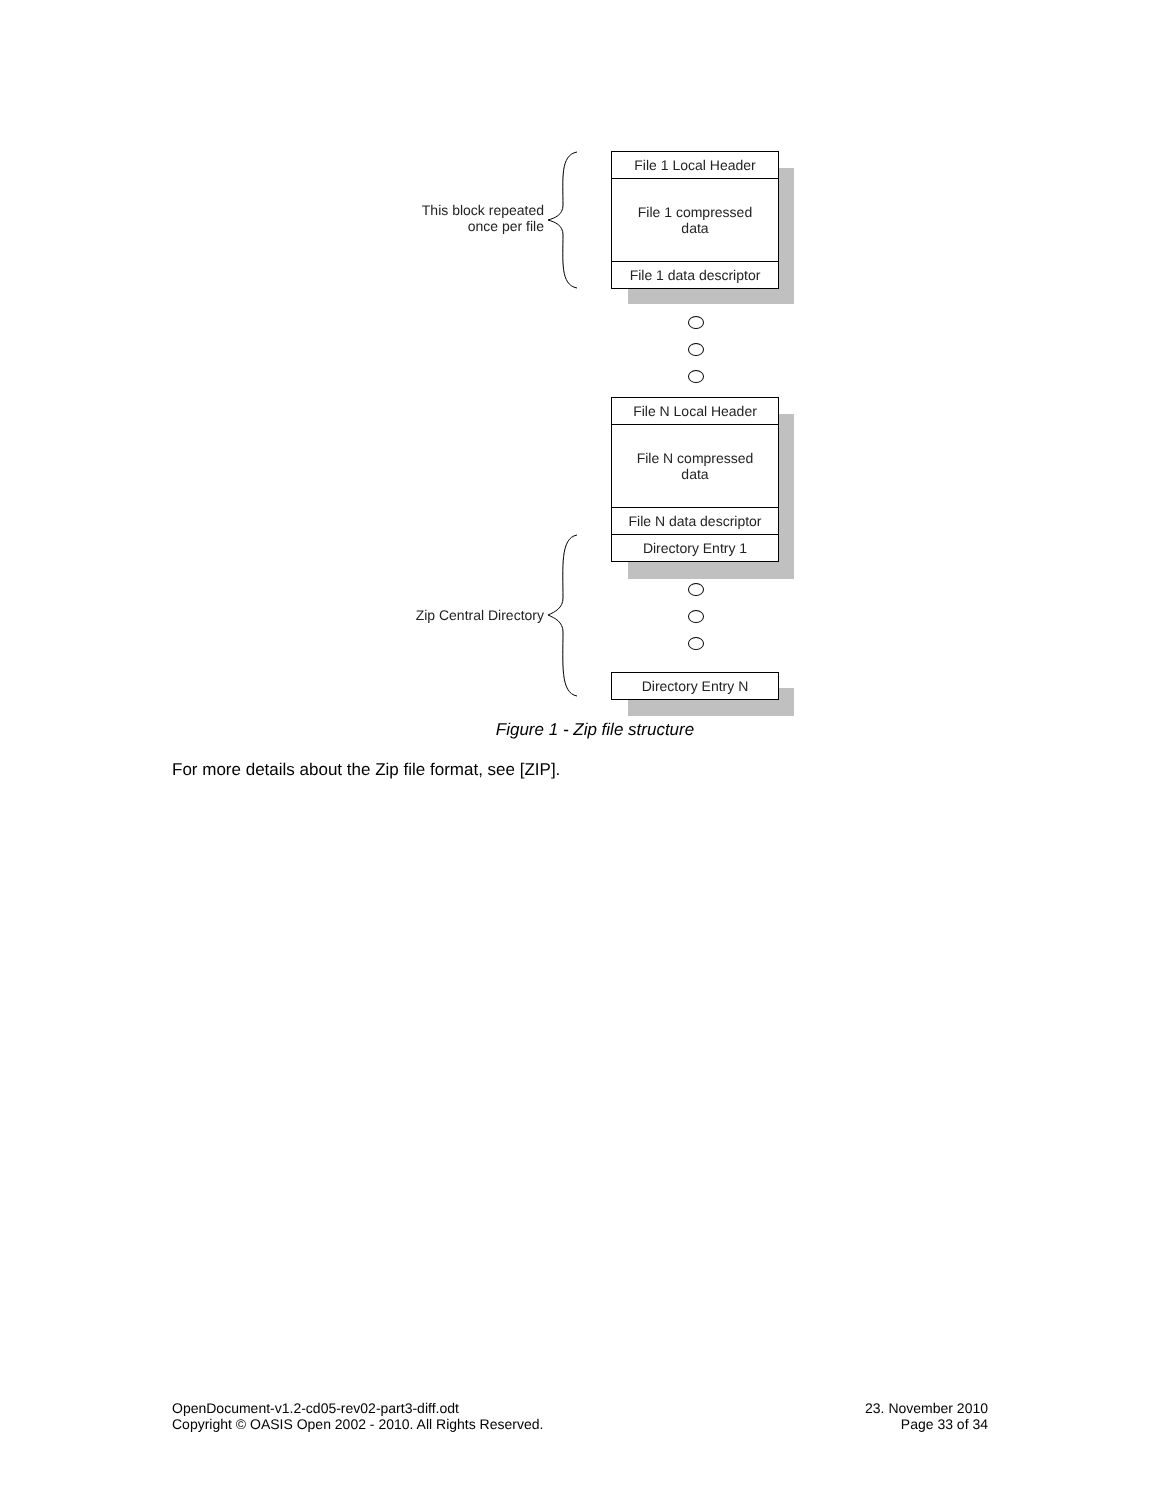File 1 Local Header
File 1 compressed
data
File 1 data descriptor
This block repeated
once per file
File N Local Header
File N compressed
data
File N data descriptor
Directory Entry 1
Zip Central Directory
Directory Entry N
Figure 1 - Zip file structure
For more details about the Zip file format, see [ZIP].
OpenDocument-v1.2-cd05-rev02-part3-diff.odt
Copyright © OASIS Open 2002 - 2010. All Rights Reserved.
23. November 2010
Page 33 of 34